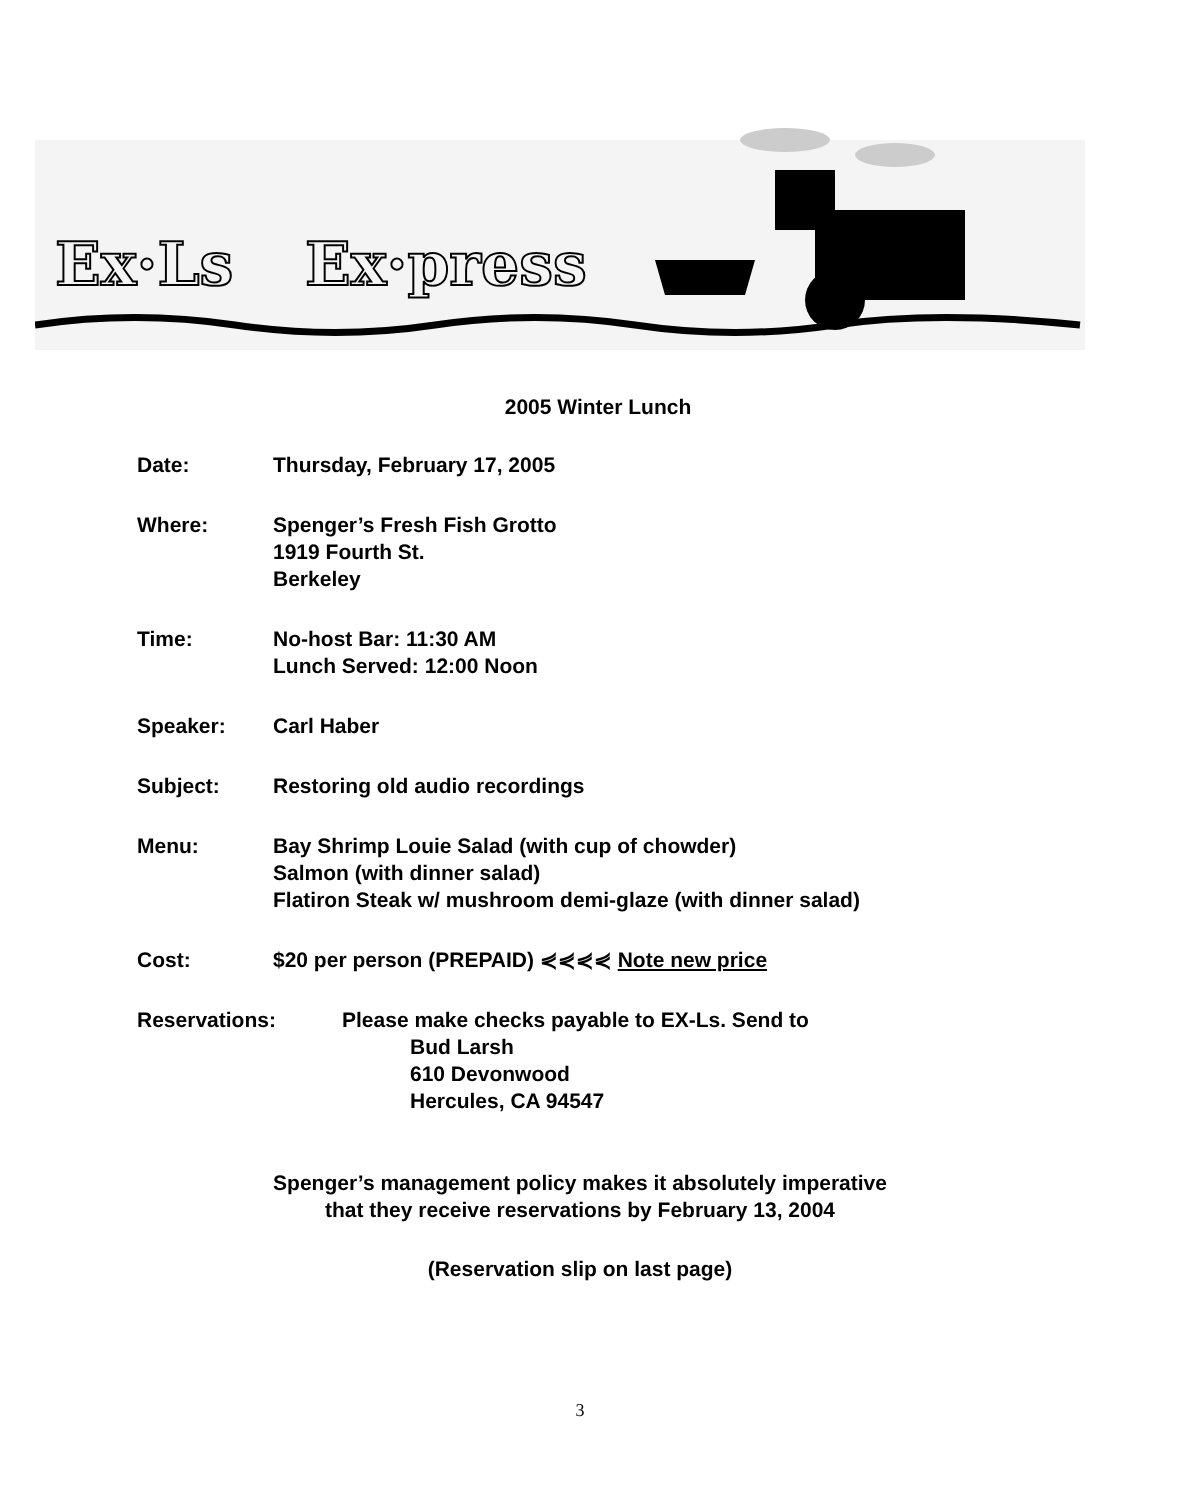Ex·Ls
Ex·press
2005 Winter Lunch
Date: Thursday, February 17, 2005
Where: Spenger’s Fresh Fish Grotto
1919 Fourth St.
Berkeley
Time: No-host Bar: 11:30 AM
Lunch Served: 12:00 Noon
Speaker: Carl Haber
Subject: Restoring old audio recordings
Menu: Bay Shrimp Louie Salad (with cup of chowder)
Salmon (with dinner salad)
Flatiron Steak w/ mushroom demi-glaze (with dinner salad)
Cost: $20 per person (PREPAID) ⋞⋞⋞⋞ Note new price
Reservations: Please make checks payable to EX-Ls. Send to
Bud Larsh
610 Devonwood
Hercules, CA 94547
Spenger’s management policy makes it absolutely imperative
that they receive reservations by February 13, 2004
(Reservation slip on last page)
3